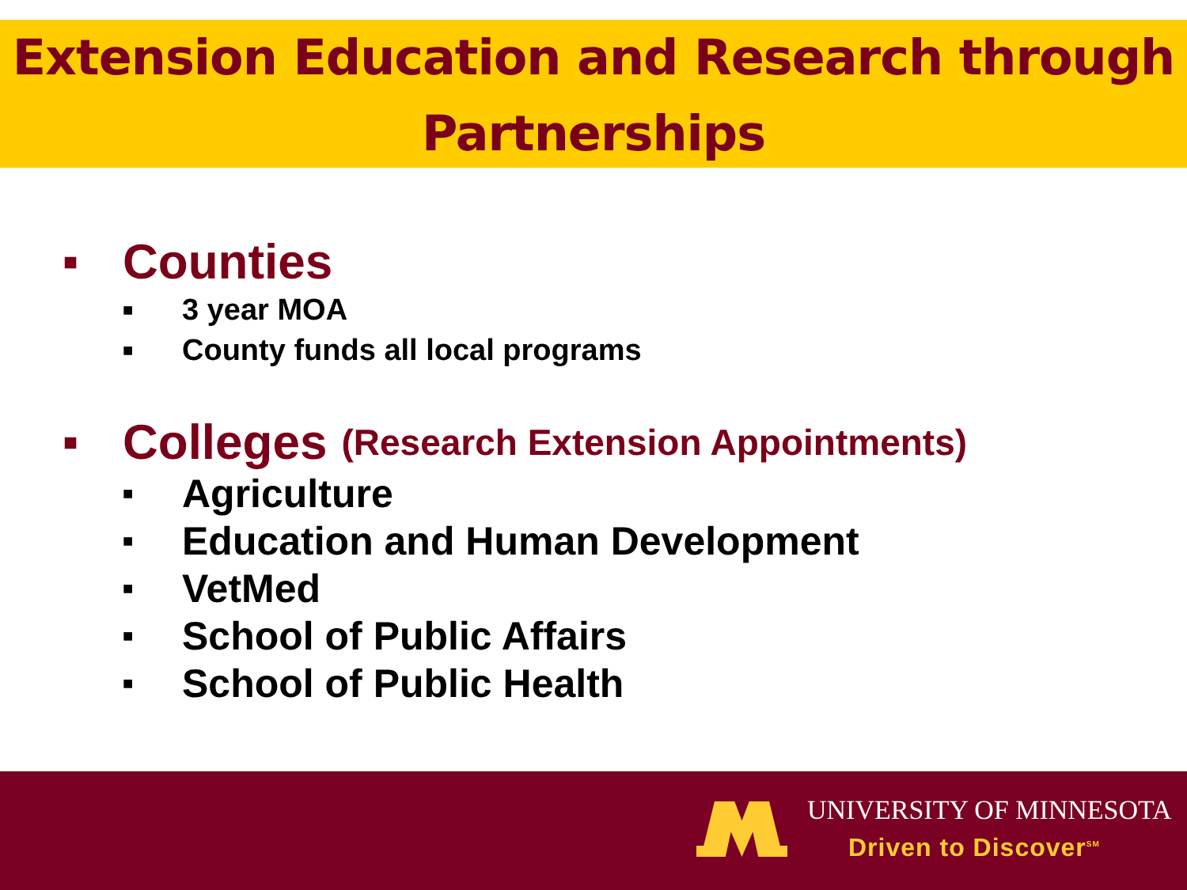Extension Education and Research through
Partnerships
■ Counties
■ 3 year MOA
■ County funds all local programs
■ Colleges (Research Extension Appointments)
■ Agriculture
■ Education and Human Development
■ VetMed
■ School of Public Affairs
■ School of Public Health
UNIVERSITY OF MINNESOTA
Driven to Discover<sup>SM</sup>